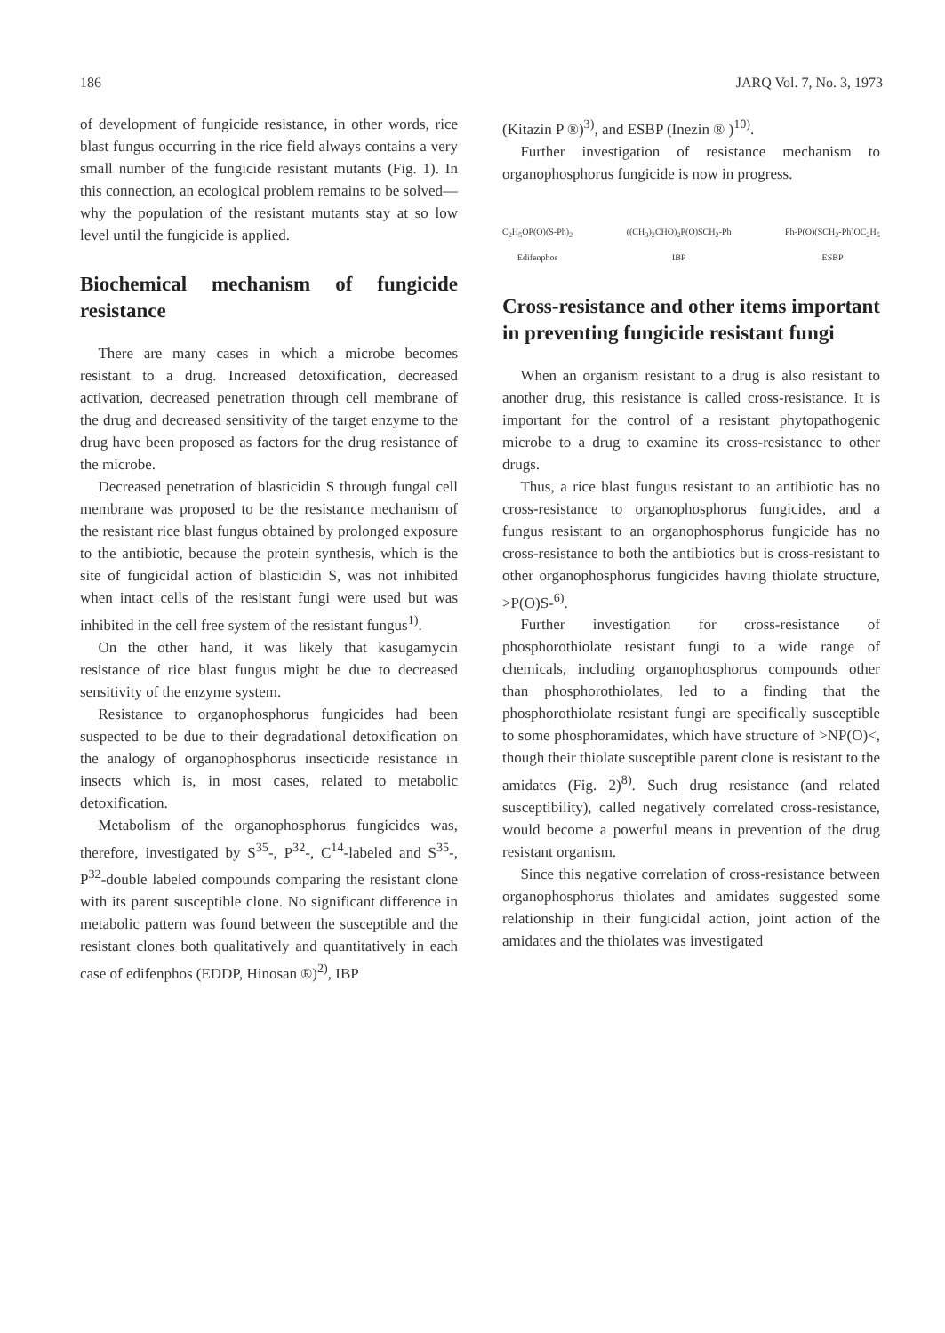186 JARQ Vol. 7, No. 3, 1973
of development of fungicide resistance, in other words, rice blast fungus occurring in the rice field always contains a very small number of the fungicide resistant mutants (Fig. 1). In this connection, an ecological problem remains to be solved—why the population of the resistant mutants stay at so low level until the fungicide is applied.
Biochemical mechanism of fungicide resistance
There are many cases in which a microbe becomes resistant to a drug. Increased detoxification, decreased activation, decreased penetration through cell membrane of the drug and decreased sensitivity of the target enzyme to the drug have been proposed as factors for the drug resistance of the microbe.
Decreased penetration of blasticidin S through fungal cell membrane was proposed to be the resistance mechanism of the resistant rice blast fungus obtained by prolonged exposure to the antibiotic, because the protein synthesis, which is the site of fungicidal action of blasticidin S, was not inhibited when intact cells of the resistant fungi were used but was inhibited in the cell free system of the resistant fungus<sup>1)</sup>.
On the other hand, it was likely that kasugamycin resistance of rice blast fungus might be due to decreased sensitivity of the enzyme system.
Resistance to organophosphorus fungicides had been suspected to be due to their degradational detoxification on the analogy of organophosphorus insecticide resistance in insects which is, in most cases, related to metabolic detoxification.
Metabolism of the organophosphorus fungicides was, therefore, investigated by S<sup>35</sup>-, P<sup>32</sup>-, C<sup>14</sup>-labeled and S<sup>35</sup>-, P<sup>32</sup>-double labeled compounds comparing the resistant clone with its parent susceptible clone. No significant difference in metabolic pattern was found between the susceptible and the resistant clones both qualitatively and quantitatively in each case of edifenphos (EDDP, Hinosan ®)<sup>2)</sup>, IBP
(Kitazin P ®)<sup>3)</sup>, and ESBP (Inezin ® )<sup>10)</sup>.
Further investigation of resistance mechanism to organophosphorus fungicide is now in progress.
C<sub>2</sub>H<sub>5</sub>OP(O)(S-Ph)<sub>2</sub>
Edifenphos
((CH<sub>3</sub>)<sub>2</sub>CHO)<sub>2</sub>P(O)SCH<sub>2</sub>-Ph
IBP
Ph-P(O)(SCH<sub>2</sub>-Ph)OC<sub>2</sub>H<sub>5</sub>
ESBP
Cross-resistance and other items important in preventing fungicide resistant fungi
When an organism resistant to a drug is also resistant to another drug, this resistance is called cross-resistance. It is important for the control of a resistant phytopathogenic microbe to a drug to examine its cross-resistance to other drugs.
Thus, a rice blast fungus resistant to an antibiotic has no cross-resistance to organophosphorus fungicides, and a fungus resistant to an organophosphorus fungicide has no cross-resistance to both the antibiotics but is cross-resistant to other organophosphorus fungicides having thiolate structure, >P(O)S-<sup>6)</sup>.
Further investigation for cross-resistance of phosphorothiolate resistant fungi to a wide range of chemicals, including organophosphorus compounds other than phosphorothiolates, led to a finding that the phosphorothiolate resistant fungi are specifically susceptible to some phosphoramidates, which have structure of >NP(O)<, though their thiolate susceptible parent clone is resistant to the amidates (Fig. 2)<sup>8)</sup>. Such drug resistance (and related susceptibility), called negatively correlated cross-resistance, would become a powerful means in prevention of the drug resistant organism.
Since this negative correlation of cross-resistance between organophosphorus thiolates and amidates suggested some relationship in their fungicidal action, joint action of the amidates and the thiolates was investigated